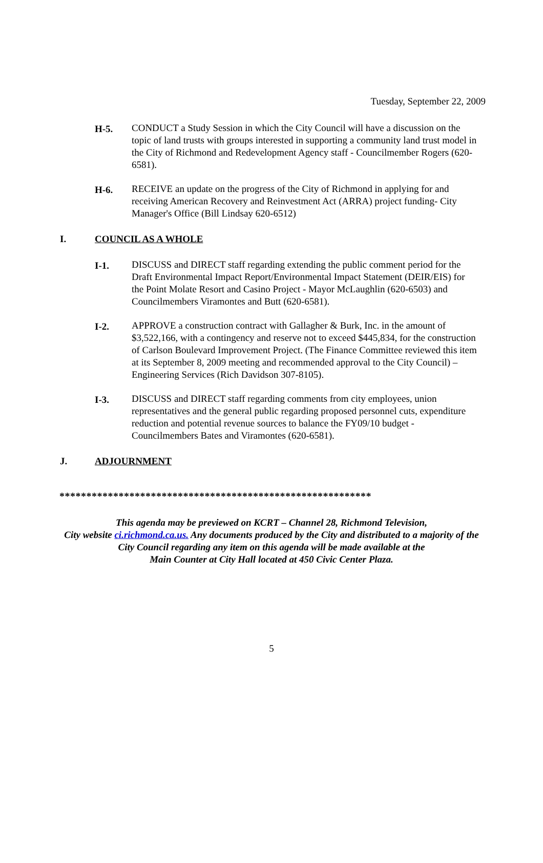Tuesday, September 22, 2009
H-5. CONDUCT a Study Session in which the City Council will have a discussion on the topic of land trusts with groups interested in supporting a community land trust model in the City of Richmond and Redevelopment Agency staff - Councilmember Rogers (620-6581).
H-6. RECEIVE an update on the progress of the City of Richmond in applying for and receiving American Recovery and Reinvestment Act (ARRA) project funding- City Manager's Office (Bill Lindsay 620-6512)
I. COUNCIL AS A WHOLE
I-1. DISCUSS and DIRECT staff regarding extending the public comment period for the Draft Environmental Impact Report/Environmental Impact Statement (DEIR/EIS) for the Point Molate Resort and Casino Project - Mayor McLaughlin (620-6503) and Councilmembers Viramontes and Butt (620-6581).
I-2. APPROVE a construction contract with Gallagher & Burk, Inc. in the amount of $3,522,166, with a contingency and reserve not to exceed $445,834, for the construction of Carlson Boulevard Improvement Project. (The Finance Committee reviewed this item at its September 8, 2009 meeting and recommended approval to the City Council) – Engineering Services (Rich Davidson 307-8105).
I-3. DISCUSS and DIRECT staff regarding comments from city employees, union representatives and the general public regarding proposed personnel cuts, expenditure reduction and potential revenue sources to balance the FY09/10 budget - Councilmembers Bates and Viramontes (620-6581).
J. ADJOURNMENT
**********************************************************
This agenda may be previewed on KCRT – Channel 28, Richmond Television,
City website ci.richmond.ca.us. Any documents produced by the City and distributed to a majority of the
City Council regarding any item on this agenda will be made available at the
Main Counter at City Hall located at 450 Civic Center Plaza.
5